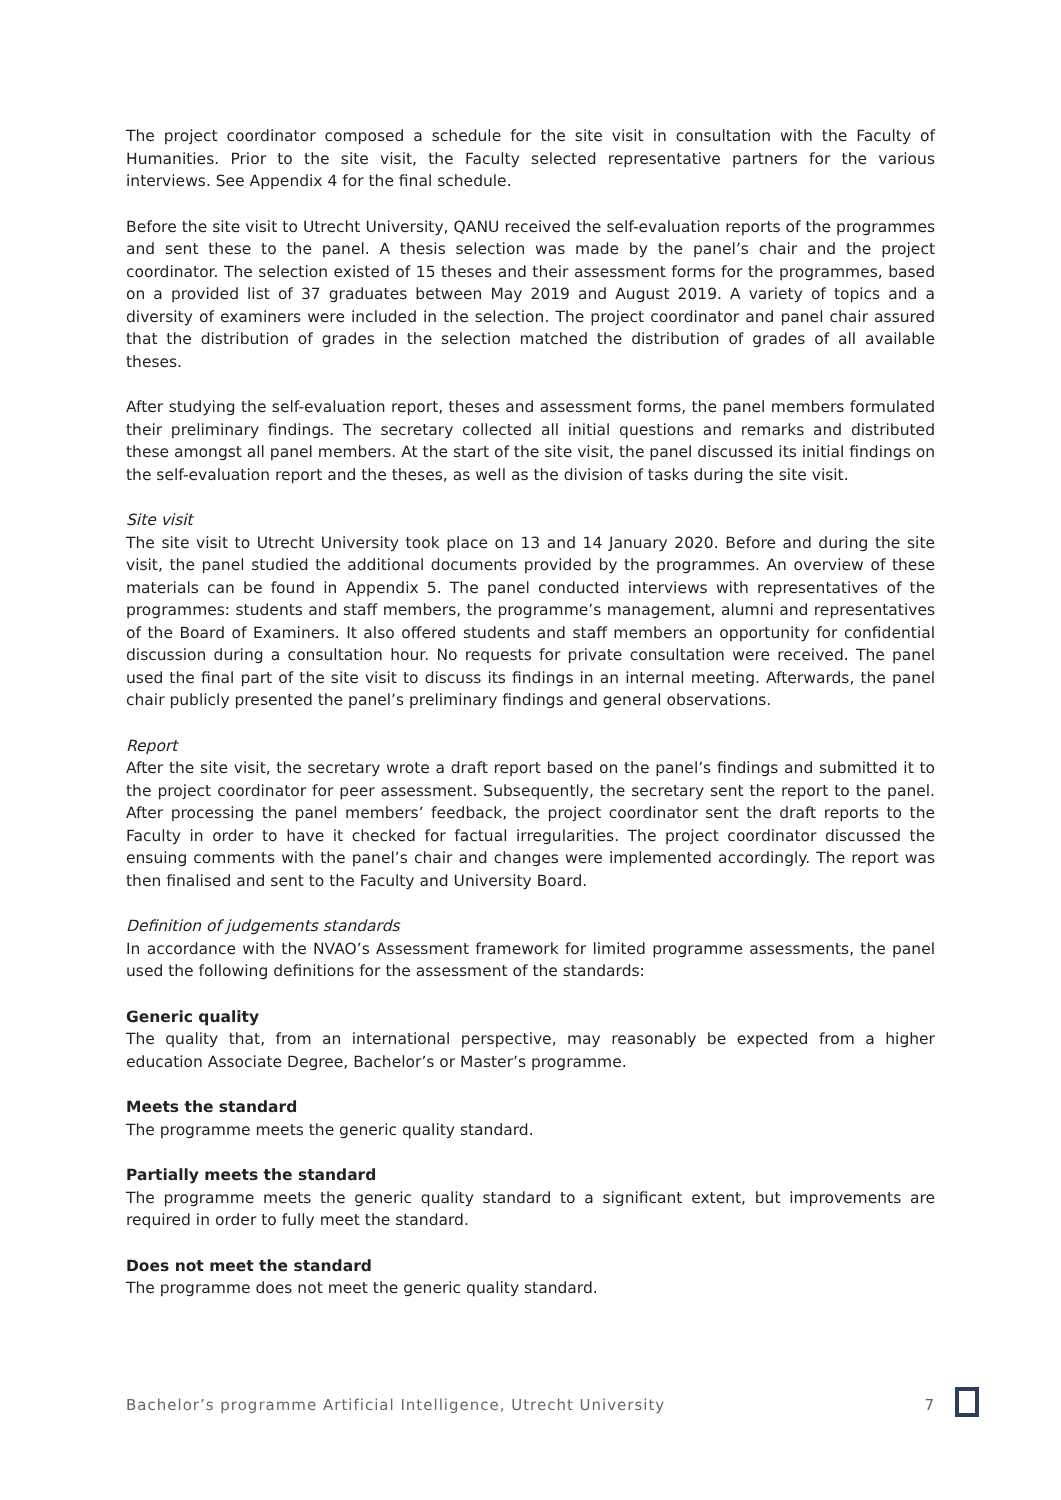The project coordinator composed a schedule for the site visit in consultation with the Faculty of Humanities. Prior to the site visit, the Faculty selected representative partners for the various interviews. See Appendix 4 for the final schedule.
Before the site visit to Utrecht University, QANU received the self-evaluation reports of the programmes and sent these to the panel. A thesis selection was made by the panel’s chair and the project coordinator. The selection existed of 15 theses and their assessment forms for the programmes, based on a provided list of 37 graduates between May 2019 and August 2019. A variety of topics and a diversity of examiners were included in the selection. The project coordinator and panel chair assured that the distribution of grades in the selection matched the distribution of grades of all available theses.
After studying the self-evaluation report, theses and assessment forms, the panel members formulated their preliminary findings. The secretary collected all initial questions and remarks and distributed these amongst all panel members. At the start of the site visit, the panel discussed its initial findings on the self-evaluation report and the theses, as well as the division of tasks during the site visit.
Site visit
The site visit to Utrecht University took place on 13 and 14 January 2020. Before and during the site visit, the panel studied the additional documents provided by the programmes. An overview of these materials can be found in Appendix 5. The panel conducted interviews with representatives of the programmes: students and staff members, the programme’s management, alumni and representatives of the Board of Examiners. It also offered students and staff members an opportunity for confidential discussion during a consultation hour. No requests for private consultation were received. The panel used the final part of the site visit to discuss its findings in an internal meeting. Afterwards, the panel chair publicly presented the panel’s preliminary findings and general observations.
Report
After the site visit, the secretary wrote a draft report based on the panel’s findings and submitted it to the project coordinator for peer assessment. Subsequently, the secretary sent the report to the panel. After processing the panel members’ feedback, the project coordinator sent the draft reports to the Faculty in order to have it checked for factual irregularities. The project coordinator discussed the ensuing comments with the panel’s chair and changes were implemented accordingly. The report was then finalised and sent to the Faculty and University Board.
Definition of judgements standards
In accordance with the NVAO’s Assessment framework for limited programme assessments, the panel used the following definitions for the assessment of the standards:
Generic quality
The quality that, from an international perspective, may reasonably be expected from a higher education Associate Degree, Bachelor’s or Master’s programme.
Meets the standard
The programme meets the generic quality standard.
Partially meets the standard
The programme meets the generic quality standard to a significant extent, but improvements are required in order to fully meet the standard.
Does not meet the standard
The programme does not meet the generic quality standard.
Bachelor’s programme Artificial Intelligence, Utrecht University 7